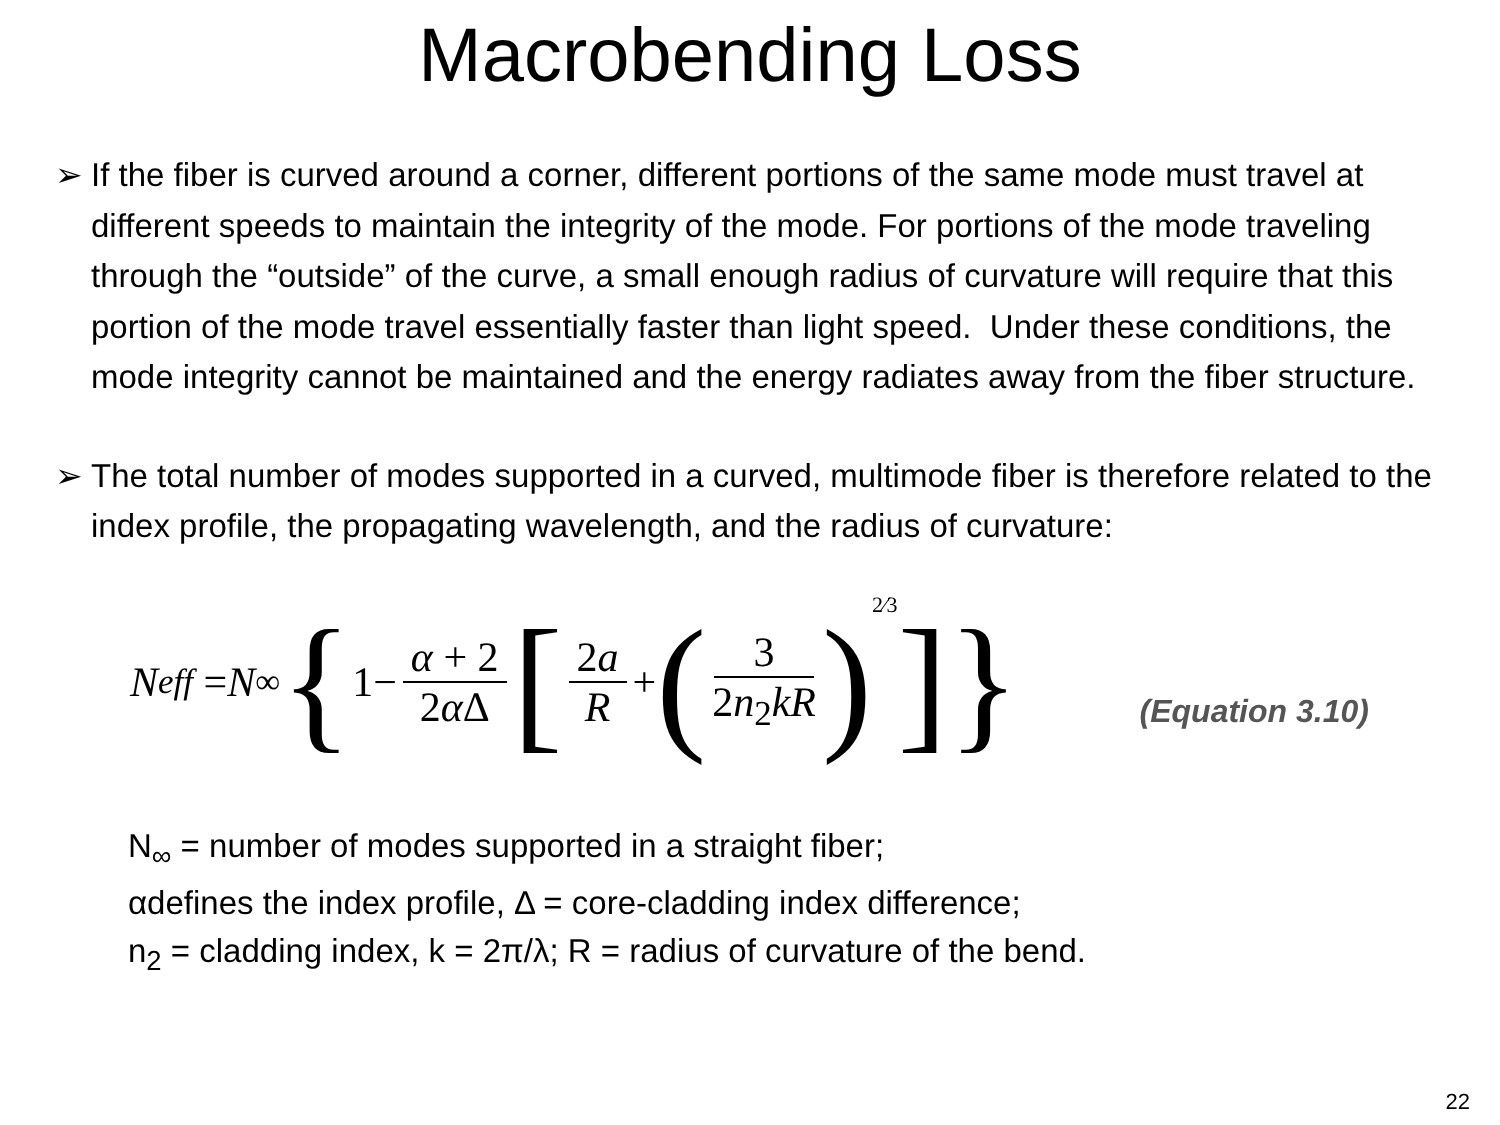Macrobending Loss
➢ If the fiber is curved around a corner, different portions of the same mode must travel at different speeds to maintain the integrity of the mode. For portions of the mode traveling through the “outside” of the curve, a small enough radius of curvature will require that this portion of the mode travel essentially faster than light speed. Under these conditions, the mode integrity cannot be maintained and the energy radiates away from the fiber structure.
➢ The total number of modes supported in a curved, multimode fiber is therefore related to the index profile, the propagating wavelength, and the radius of curvature:
N<sub>eff</sub> = N<sub>∞</sub> { 1− α + 2 2α Δ [2a R + ( 3 2n<sub>2</sub>kR)<sup>2⁄3</sup>]} (Equation 3.10)
N<sub>∞</sub> = number of modes supported in a straight fiber;
αdefines the index profile, Δ = core-cladding index difference;
n<sub>2</sub> = cladding index, k = 2π/λ; R = radius of curvature of the bend.
22